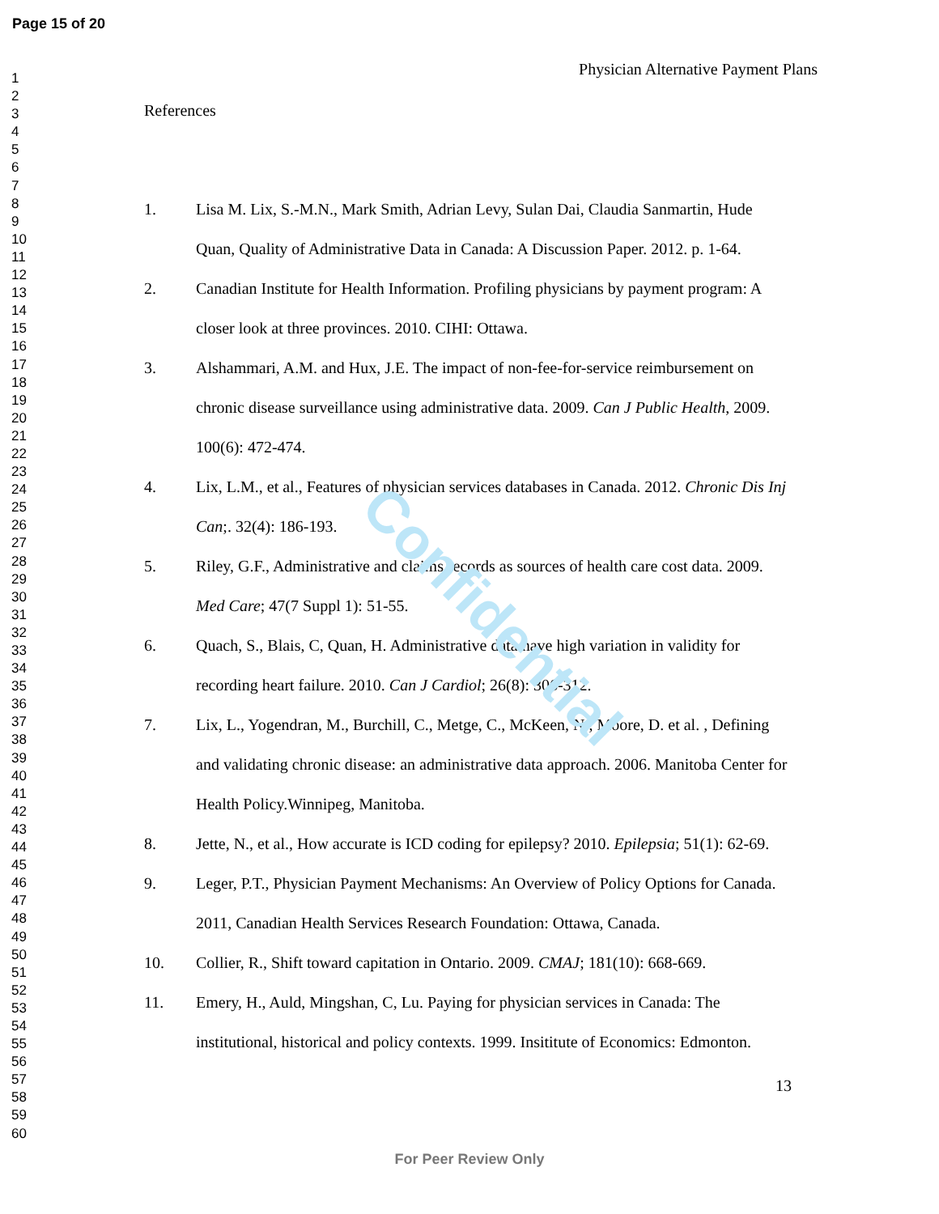Page 15 of 20
1
2
3
4
5
6
7
8
9
10
11
12
13
14
15
16
17
18
19
20
21
22
23
24
25
26
27
28
29
30
31
32
33
34
35
36
37
38
39
40
41
42
43
44
45
46
47
48
49
50
51
52
53
54
55
56
57
58
59
60
Physician Alternative Payment Plans
References
1. Lisa M. Lix, S.-M.N., Mark Smith, Adrian Levy, Sulan Dai, Claudia Sanmartin, Hude Quan, Quality of Administrative Data in Canada: A Discussion Paper. 2012. p. 1-64.
2. Canadian Institute for Health Information. Profiling physicians by payment program: A closer look at three provinces. 2010. CIHI: Ottawa.
3. Alshammari, A.M. and Hux, J.E. The impact of non-fee-for-service reimbursement on chronic disease surveillance using administrative data. 2009. Can J Public Health, 2009. 100(6): 472-474.
4. Lix, L.M., et al., Features of physician services databases in Canada. 2012. Chronic Dis Inj Can;. 32(4): 186-193.
5. Riley, G.F., Administrative and claims records as sources of health care cost data. 2009. Med Care; 47(7 Suppl 1): 51-55.
6. Quach, S., Blais, C, Quan, H. Administrative data have high variation in validity for recording heart failure. 2010. Can J Cardiol; 26(8): 306-312.
7. Lix, L., Yogendran, M., Burchill, C., Metge, C., McKeen, N., Moore, D. et al. , Defining and validating chronic disease: an administrative data approach. 2006. Manitoba Center for Health Policy.Winnipeg, Manitoba.
8. Jette, N., et al., How accurate is ICD coding for epilepsy? 2010. Epilepsia; 51(1): 62-69.
9. Leger, P.T., Physician Payment Mechanisms: An Overview of Policy Options for Canada. 2011, Canadian Health Services Research Foundation: Ottawa, Canada.
10. Collier, R., Shift toward capitation in Ontario. 2009. CMAJ; 181(10): 668-669.
11. Emery, H., Auld, Mingshan, C, Lu. Paying for physician services in Canada: The institutional, historical and policy contexts. 1999. Insititute of Economics: Edmonton.
13
Confidential
For Peer Review Only